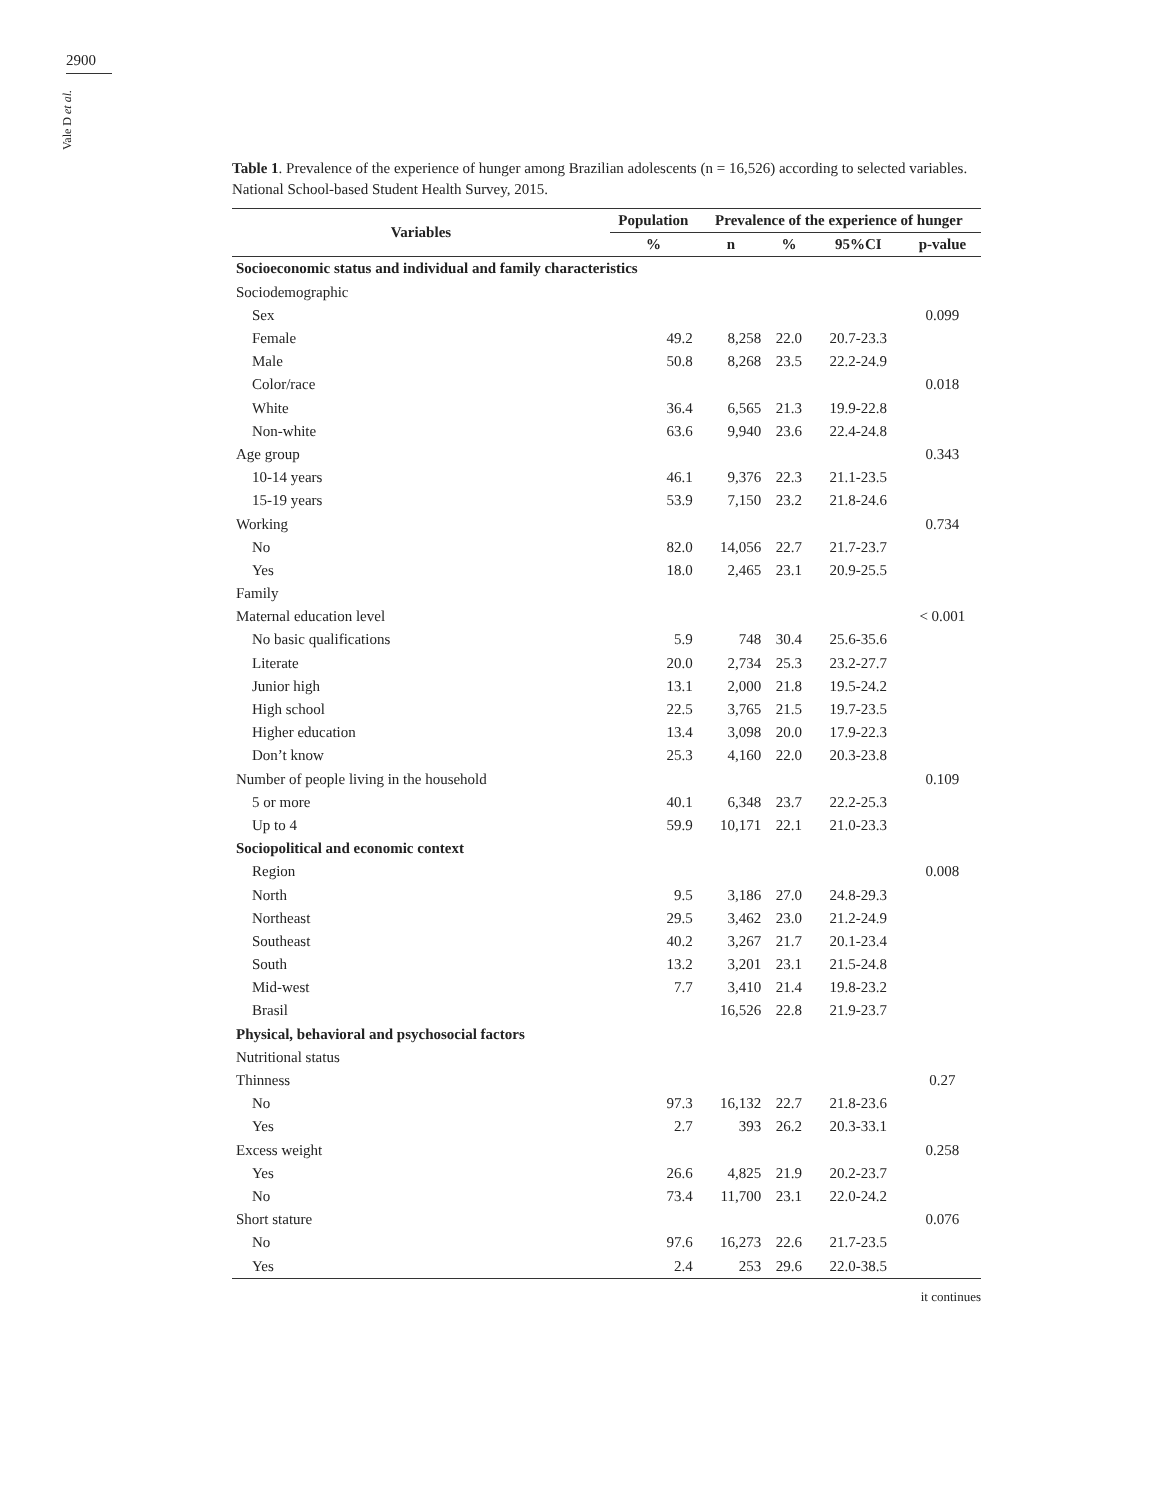2900
Vale D et al.
Table 1. Prevalence of the experience of hunger among Brazilian adolescents (n = 16,526) according to selected variables. National School-based Student Health Survey, 2015.
| Variables | Population | Prevalence of the experience of hunger | | | |
| --- | --- | --- | --- | --- | --- |
| | % | n | % | 95%CI | p-value |
| Socioeconomic status and individual and family characteristics | | | | | |
| Sociodemographic | | | | | |
| Sex | | | | | 0.099 |
| Female | 49.2 | 8,258 | 22.0 | 20.7-23.3 | |
| Male | 50.8 | 8,268 | 23.5 | 22.2-24.9 | |
| Color/race | | | | | 0.018 |
| White | 36.4 | 6,565 | 21.3 | 19.9-22.8 | |
| Non-white | 63.6 | 9,940 | 23.6 | 22.4-24.8 | |
| Age group | | | | | 0.343 |
| 10-14 years | 46.1 | 9,376 | 22.3 | 21.1-23.5 | |
| 15-19 years | 53.9 | 7,150 | 23.2 | 21.8-24.6 | |
| Working | | | | | 0.734 |
| No | 82.0 | 14,056 | 22.7 | 21.7-23.7 | |
| Yes | 18.0 | 2,465 | 23.1 | 20.9-25.5 | |
| Family | | | | | |
| Maternal education level | | | | | < 0.001 |
| No basic qualifications | 5.9 | 748 | 30.4 | 25.6-35.6 | |
| Literate | 20.0 | 2,734 | 25.3 | 23.2-27.7 | |
| Junior high | 13.1 | 2,000 | 21.8 | 19.5-24.2 | |
| High school | 22.5 | 3,765 | 21.5 | 19.7-23.5 | |
| Higher education | 13.4 | 3,098 | 20.0 | 17.9-22.3 | |
| Don’t know | 25.3 | 4,160 | 22.0 | 20.3-23.8 | |
| Number of people living in the household | | | | | 0.109 |
| 5 or more | 40.1 | 6,348 | 23.7 | 22.2-25.3 | |
| Up to 4 | 59.9 | 10,171 | 22.1 | 21.0-23.3 | |
| Sociopolitical and economic context | | | | | |
| Region | | | | | 0.008 |
| North | 9.5 | 3,186 | 27.0 | 24.8-29.3 | |
| Northeast | 29.5 | 3,462 | 23.0 | 21.2-24.9 | |
| Southeast | 40.2 | 3,267 | 21.7 | 20.1-23.4 | |
| South | 13.2 | 3,201 | 23.1 | 21.5-24.8 | |
| Mid-west | 7.7 | 3,410 | 21.4 | 19.8-23.2 | |
| Brasil | | 16,526 | 22.8 | 21.9-23.7 | |
| Physical, behavioral and psychosocial factors | | | | | |
| Nutritional status | | | | | |
| Thinness | | | | | 0.27 |
| No | 97.3 | 16,132 | 22.7 | 21.8-23.6 | |
| Yes | 2.7 | 393 | 26.2 | 20.3-33.1 | |
| Excess weight | | | | | 0.258 |
| Yes | 26.6 | 4,825 | 21.9 | 20.2-23.7 | |
| No | 73.4 | 11,700 | 23.1 | 22.0-24.2 | |
| Short stature | | | | | 0.076 |
| No | 97.6 | 16,273 | 22.6 | 21.7-23.5 | |
| Yes | 2.4 | 253 | 29.6 | 22.0-38.5 | |
it continues